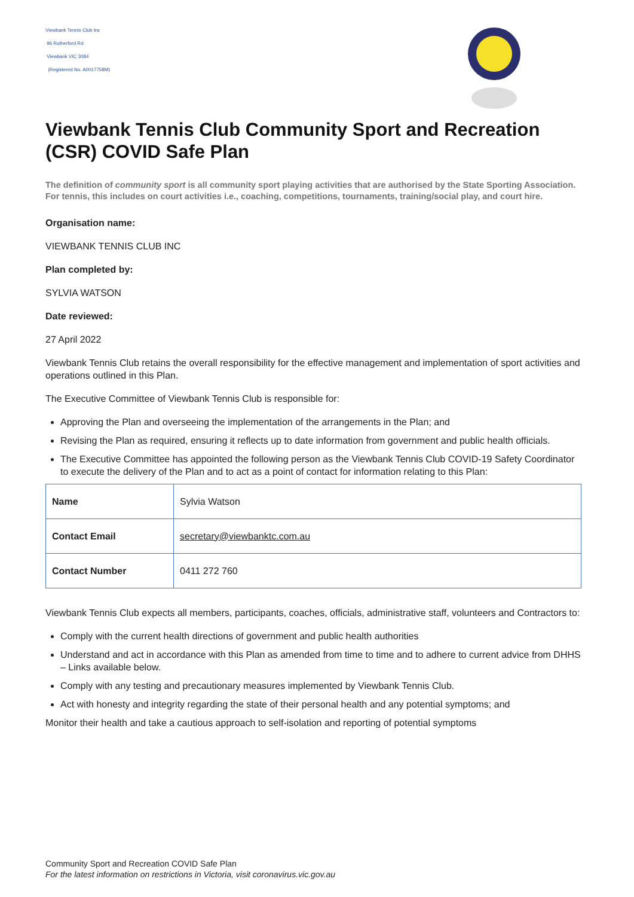Viewbank Tennis Club Inc
96 Rutherford Rd
Viewbank VIC 3084
(Registered No. A0017758M)
Viewbank Tennis Club Community Sport and Recreation (CSR) COVID Safe Plan
The definition of community sport is all community sport playing activities that are authorised by the State Sporting Association. For tennis, this includes on court activities i.e., coaching, competitions, tournaments, training/social play, and court hire.
Organisation name:
VIEWBANK TENNIS CLUB INC
Plan completed by:
SYLVIA WATSON
Date reviewed:
27 April 2022
Viewbank Tennis Club retains the overall responsibility for the effective management and implementation of sport activities and operations outlined in this Plan.
The Executive Committee of Viewbank Tennis Club is responsible for:
Approving the Plan and overseeing the implementation of the arrangements in the Plan; and
Revising the Plan as required, ensuring it reflects up to date information from government and public health officials.
The Executive Committee has appointed the following person as the Viewbank Tennis Club COVID-19 Safety Coordinator to execute the delivery of the Plan and to act as a point of contact for information relating to this Plan:
| Name | Sylvia Watson |
| Contact Email | secretary@viewbanktc.com.au |
| Contact Number | 0411 272 760 |
Viewbank Tennis Club expects all members, participants, coaches, officials, administrative staff, volunteers and Contractors to:
Comply with the current health directions of government and public health authorities
Understand and act in accordance with this Plan as amended from time to time and to adhere to current advice from DHHS – Links available below.
Comply with any testing and precautionary measures implemented by Viewbank Tennis Club.
Act with honesty and integrity regarding the state of their personal health and any potential symptoms; and
Monitor their health and take a cautious approach to self-isolation and reporting of potential symptoms
Community Sport and Recreation COVID Safe Plan
For the latest information on restrictions in Victoria, visit coronavirus.vic.gov.au